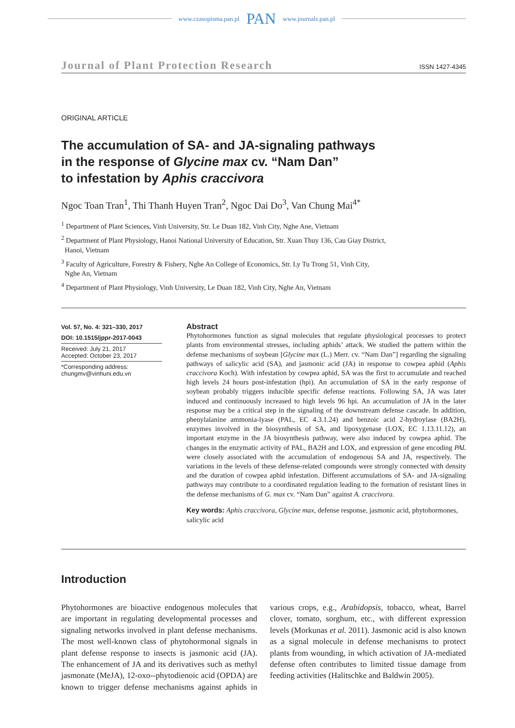www.czasopisma.pan.pl PAN www.journals.pan.pl
Journal of Plant Protection Research ISSN 1427-4345
ORIGINAL ARTICLE
The accumulation of SA- and JA-signaling pathways
in the response of Glycine max cv. “Nam Dan”
to infestation by Aphis craccivora
Ngoc Toan Tran<sup>1</sup>, Thi Thanh Huyen Tran<sup>2</sup>, Ngoc Dai Do<sup>3</sup>, Van Chung Mai<sup>4*</sup>
<sup>1</sup> Department of Plant Sciences, Vinh University, Str. Le Duan 182, Vinh City, Nghe Ane, Vietnam
<sup>2</sup> Department of Plant Physiology, Hanoi National University of Education, Str. Xuan Thuy 136, Cau Giay District,
Hanoi, Vietnam
<sup>3</sup> Faculty of Agriculture, Forestry & Fishery, Nghe An College of Economics, Str. Ly Tu Trong 51, Vinh City,
Nghe An, Vietnam
<sup>4</sup> Department of Plant Physiology, Vinh University, Le Duan 182, Vinh City, Nghe An, Vietnam
Vol. 57, No. 4: 321–330, 2017
DOI: 10.1515/jppr-2017-0043
Received: July 21, 2017
Accepted: October 23, 2017
*Corresponding address:
chungmv@vinhuni.edu.vn
Abstract
Phytohormones function as signal molecules that regulate physiological processes to protect plants from environmental stresses, including aphids’ attack. We studied the pattern within the defense mechanisms of soybean [Glycine max (L.) Merr. cv. “Nam Dan”] regarding the signaling pathways of salicylic acid (SA), and jasmonic acid (JA) in response to cowpea aphid (Aphis craccivora Koch). With infestation by cowpea aphid, SA was the first to accumulate and reached high levels 24 hours post-infestation (hpi). An accumulation of SA in the early response of soybean probably triggers inducible specific defense reactions. Following SA, JA was later induced and continuously increased to high levels 96 hpi. An accumulation of JA in the later response may be a critical step in the signaling of the downstream defense cascade. In addition, phenylalanine ammonia-lyase (PAL, EC 4.3.1.24) and benzoic acid 2-hydroylase (BA2H), enzymes involved in the biosynthesis of SA, and lipoxygenase (LOX, EC 1.13.11.12), an important enzyme in the JA biosynthesis pathway, were also induced by cowpea aphid. The changes in the enzymatic activity of PAL, BA2H and LOX, and expression of gene encoding PAL were closely associated with the accumulation of endogenous SA and JA, respectively. The variations in the levels of these defense-related compounds were strongly connected with density and the duration of cowpea aphid infestation. Different accumulations of SA- and JA-signaling pathways may contribute to a coordinated regulation leading to the formation of resistant lines in the defense mechanisms of G. max cv. “Nam Dan” against A. craccivora.
Key words: Aphis craccivora, Glycine max, defense response, jasmonic acid, phytohormones, salicylic acid
Introduction
Phytohormones are bioactive endogenous molecules that are important in regulating developmental processes and signaling networks involved in plant defense mechanisms. The most well-known class of phytohormonal signals in plant defense response to insects is jasmonic acid (JA). The enhancement of JA and its derivatives such as methyl jasmonate (MeJA), 12-oxo--phytodienoic acid (OPDA) are known to trigger defense mechanisms against aphids in various crops, e.g., Arabidopsis, tobacco, wheat, Barrel clover, tomato, sorghum, etc., with different expression levels (Morkunas et al. 2011). Jasmonic acid is also known as a signal molecule in defense mechanisms to protect plants from wounding, in which activation of JA-mediated defense often contributes to limited tissue damage from feeding activities (Halitschke and Baldwin 2005).